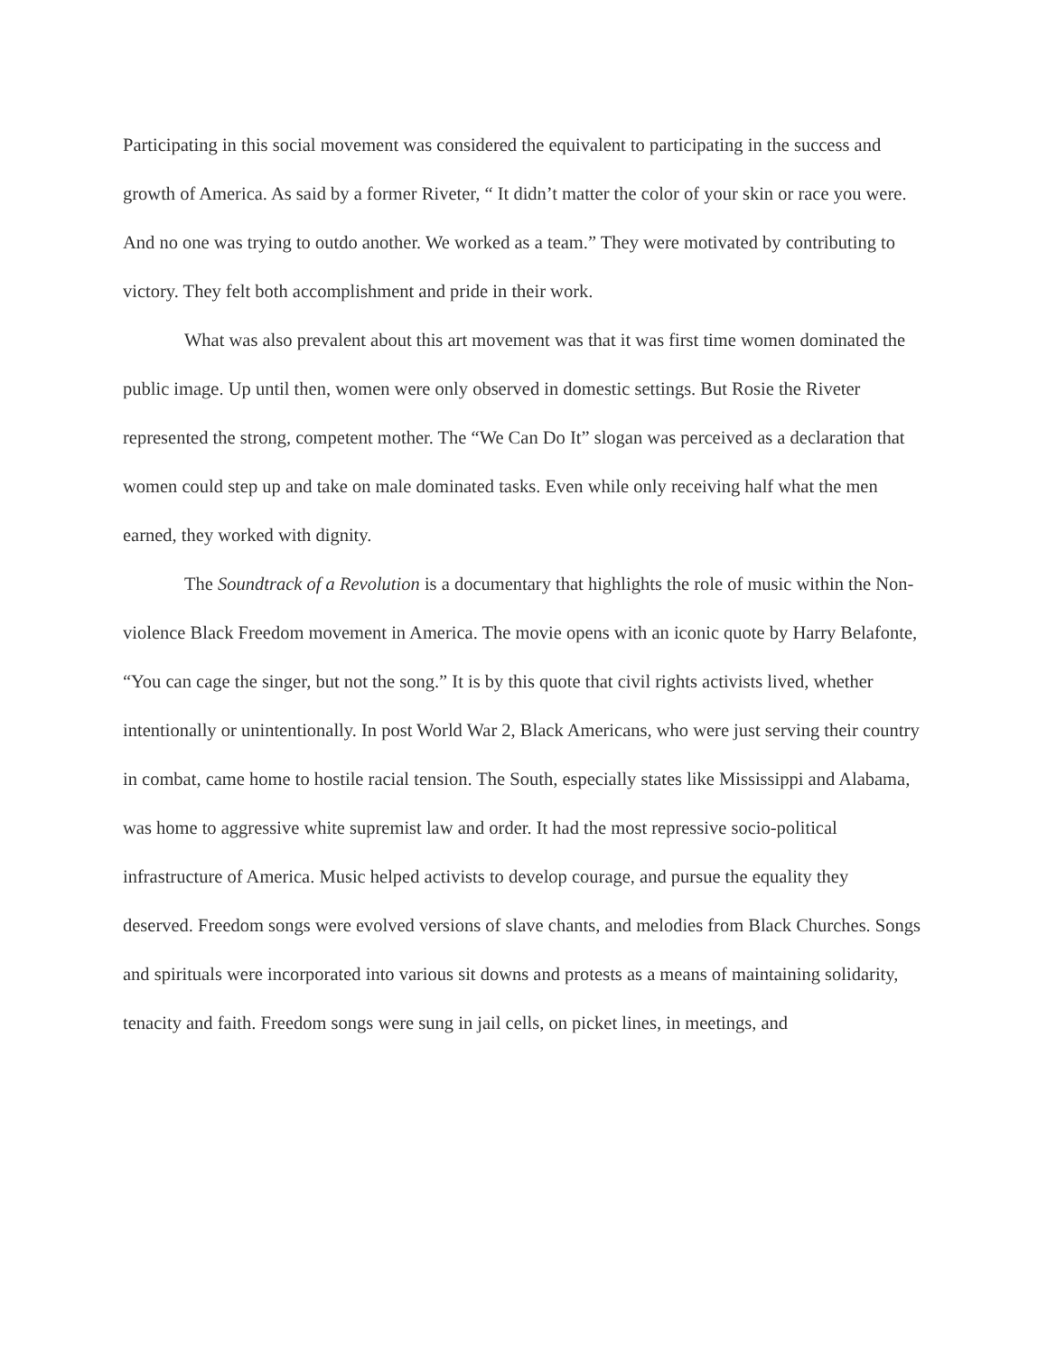Participating in this social movement was considered the equivalent to participating in the success and growth of America. As said by a former Riveter, “ It didn’t matter the color of your skin or race you were. And no one was trying to outdo another. We worked as a team.” They were motivated by contributing to victory. They felt both accomplishment and pride in their work.
What was also prevalent about this art movement was that it was first time women dominated the public image. Up until then, women were only observed in domestic settings. But Rosie the Riveter represented the strong, competent mother. The “We Can Do It” slogan was perceived as a declaration that women could step up and take on male dominated tasks. Even while only receiving half what the men earned, they worked with dignity.
The Soundtrack of a Revolution is a documentary that highlights the role of music within the Non-violence Black Freedom movement in America. The movie opens with an iconic quote by Harry Belafonte, “You can cage the singer, but not the song.” It is by this quote that civil rights activists lived, whether intentionally or unintentionally. In post World War 2, Black Americans, who were just serving their country in combat, came home to hostile racial tension. The South, especially states like Mississippi and Alabama, was home to aggressive white supremist law and order. It had the most repressive socio-political infrastructure of America. Music helped activists to develop courage, and pursue the equality they deserved. Freedom songs were evolved versions of slave chants, and melodies from Black Churches. Songs and spirituals were incorporated into various sit downs and protests as a means of maintaining solidarity, tenacity and faith. Freedom songs were sung in jail cells, on picket lines, in meetings, and